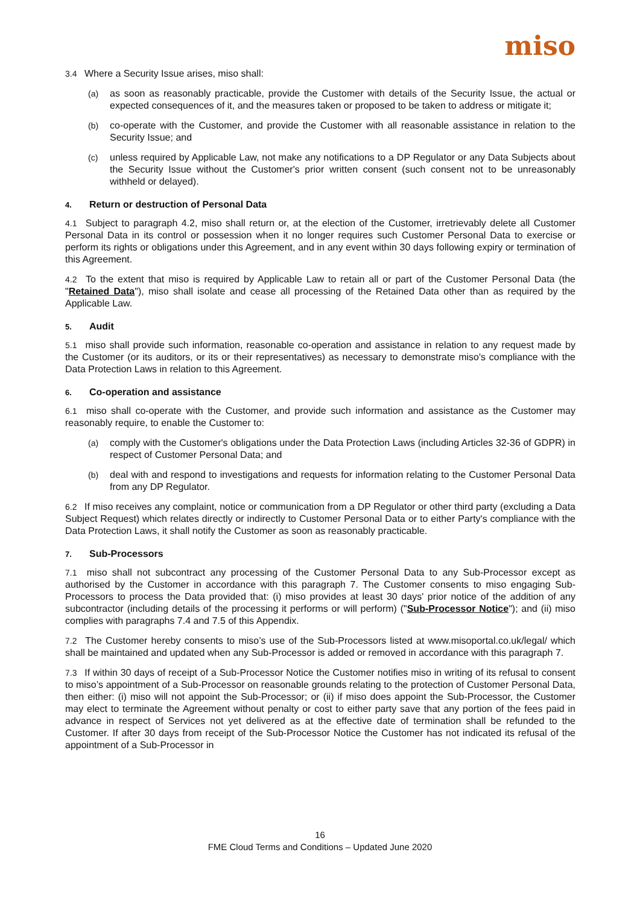miso
3.4 Where a Security Issue arises, miso shall:
(a) as soon as reasonably practicable, provide the Customer with details of the Security Issue, the actual or expected consequences of it, and the measures taken or proposed to be taken to address or mitigate it;
(b) co-operate with the Customer, and provide the Customer with all reasonable assistance in relation to the Security Issue; and
(c) unless required by Applicable Law, not make any notifications to a DP Regulator or any Data Subjects about the Security Issue without the Customer's prior written consent (such consent not to be unreasonably withheld or delayed).
4. Return or destruction of Personal Data
4.1 Subject to paragraph 4.2, miso shall return or, at the election of the Customer, irretrievably delete all Customer Personal Data in its control or possession when it no longer requires such Customer Personal Data to exercise or perform its rights or obligations under this Agreement, and in any event within 30 days following expiry or termination of this Agreement.
4.2 To the extent that miso is required by Applicable Law to retain all or part of the Customer Personal Data (the "Retained Data"), miso shall isolate and cease all processing of the Retained Data other than as required by the Applicable Law.
5. Audit
5.1 miso shall provide such information, reasonable co-operation and assistance in relation to any request made by the Customer (or its auditors, or its or their representatives) as necessary to demonstrate miso's compliance with the Data Protection Laws in relation to this Agreement.
6. Co-operation and assistance
6.1 miso shall co-operate with the Customer, and provide such information and assistance as the Customer may reasonably require, to enable the Customer to:
(a) comply with the Customer's obligations under the Data Protection Laws (including Articles 32-36 of GDPR) in respect of Customer Personal Data; and
(b) deal with and respond to investigations and requests for information relating to the Customer Personal Data from any DP Regulator.
6.2 If miso receives any complaint, notice or communication from a DP Regulator or other third party (excluding a Data Subject Request) which relates directly or indirectly to Customer Personal Data or to either Party's compliance with the Data Protection Laws, it shall notify the Customer as soon as reasonably practicable.
7. Sub-Processors
7.1 miso shall not subcontract any processing of the Customer Personal Data to any Sub-Processor except as authorised by the Customer in accordance with this paragraph 7. The Customer consents to miso engaging Sub-Processors to process the Data provided that: (i) miso provides at least 30 days' prior notice of the addition of any subcontractor (including details of the processing it performs or will perform) ("Sub-Processor Notice"); and (ii) miso complies with paragraphs 7.4 and 7.5 of this Appendix.
7.2 The Customer hereby consents to miso’s use of the Sub-Processors listed at www.misoportal.co.uk/legal/ which shall be maintained and updated when any Sub-Processor is added or removed in accordance with this paragraph 7.
7.3 If within 30 days of receipt of a Sub-Processor Notice the Customer notifies miso in writing of its refusal to consent to miso’s appointment of a Sub-Processor on reasonable grounds relating to the protection of Customer Personal Data, then either: (i) miso will not appoint the Sub-Processor; or (ii) if miso does appoint the Sub-Processor, the Customer may elect to terminate the Agreement without penalty or cost to either party save that any portion of the fees paid in advance in respect of Services not yet delivered as at the effective date of termination shall be refunded to the Customer. If after 30 days from receipt of the Sub-Processor Notice the Customer has not indicated its refusal of the appointment of a Sub-Processor in
16
FME Cloud Terms and Conditions – Updated June 2020